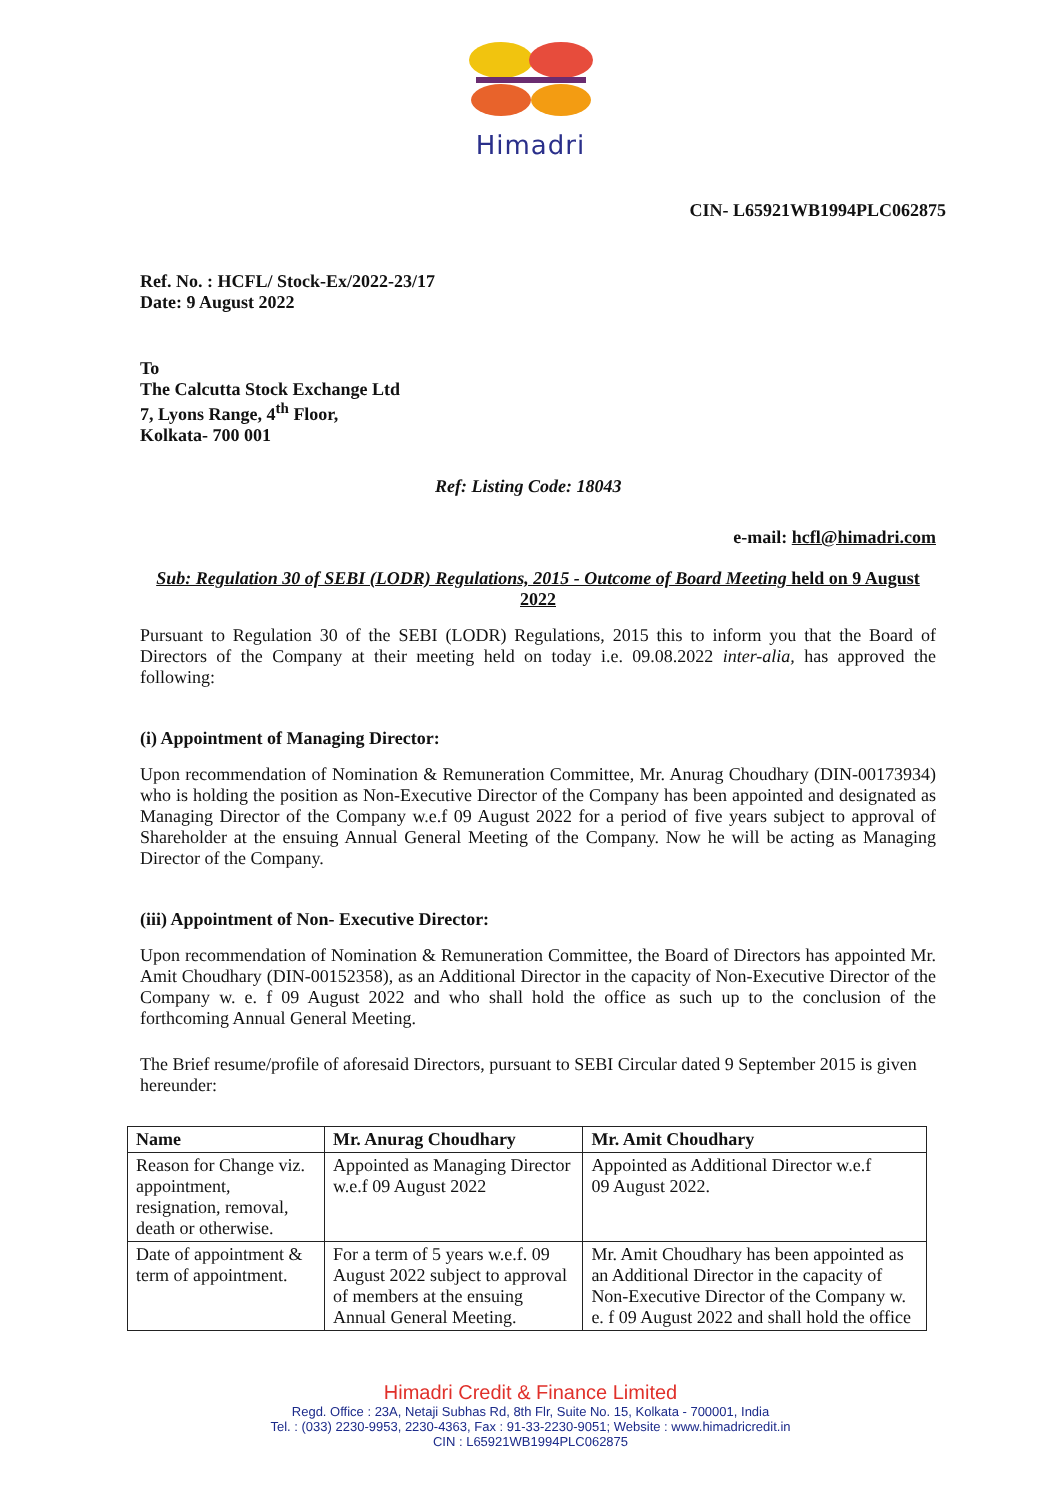Himadri
CIN- L65921WB1994PLC062875
Ref. No. : HCFL/ Stock-Ex/2022-23/17
Date: 9 August 2022
To
The Calcutta Stock Exchange Ltd
7, Lyons Range, 4<sup>th</sup> Floor,
Kolkata- 700 001
Ref: Listing Code: 18043
e-mail: hcfl@himadri.com
Sub: Regulation 30 of SEBI (LODR) Regulations, 2015 - Outcome of Board Meeting held on 9 August 2022
Pursuant to Regulation 30 of the SEBI (LODR) Regulations, 2015 this to inform you that the Board of Directors of the Company at their meeting held on today i.e. 09.08.2022 inter-alia, has approved the following:
(i) Appointment of Managing Director:
Upon recommendation of Nomination & Remuneration Committee, Mr. Anurag Choudhary (DIN-00173934) who is holding the position as Non-Executive Director of the Company has been appointed and designated as Managing Director of the Company w.e.f 09 August 2022 for a period of five years subject to approval of Shareholder at the ensuing Annual General Meeting of the Company. Now he will be acting as Managing Director of the Company.
(iii) Appointment of Non- Executive Director:
Upon recommendation of Nomination & Remuneration Committee, the Board of Directors has appointed Mr. Amit Choudhary (DIN-00152358), as an Additional Director in the capacity of Non-Executive Director of the Company w. e. f 09 August 2022 and who shall hold the office as such up to the conclusion of the forthcoming Annual General Meeting.
The Brief resume/profile of aforesaid Directors, pursuant to SEBI Circular dated 9 September 2015 is given hereunder:
| Name | Mr. Anurag Choudhary | Mr. Amit Choudhary |
| Reason for Change viz. appointment, resignation, removal, death or otherwise. | Appointed as Managing Director w.e.f 09 August 2022 | Appointed as Additional Director w.e.f 09 August 2022. |
| Date of appointment & term of appointment. | For a term of 5 years w.e.f. 09 August 2022 subject to approval of members at the ensuing Annual General Meeting. | Mr. Amit Choudhary has been appointed as an Additional Director in the capacity of Non-Executive Director of the Company w. e. f 09 August 2022 and shall hold the office |
Himadri Credit & Finance Limited
Regd. Office : 23A, Netaji Subhas Rd, 8th Flr, Suite No. 15, Kolkata - 700001, India
Tel. : (033) 2230-9953, 2230-4363, Fax : 91-33-2230-9051; Website : www.himadricredit.in
CIN : L65921WB1994PLC062875